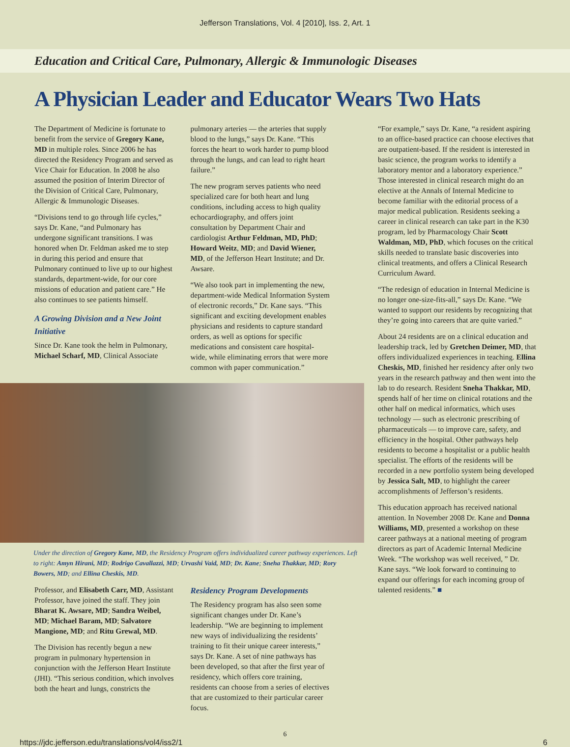Jefferson Translations, Vol. 4 [2010], Iss. 2, Art. 1
Education and Critical Care, Pulmonary, Allergic & Immunologic Diseases
A Physician Leader and Educator Wears Two Hats
The Department of Medicine is fortunate to benefit from the service of Gregory Kane, MD in multiple roles. Since 2006 he has directed the Residency Program and served as Vice Chair for Education. In 2008 he also assumed the position of Interim Director of the Division of Critical Care, Pulmonary, Allergic & Immunologic Diseases.
“Divisions tend to go through life cycles,” says Dr. Kane, “and Pulmonary has undergone significant transitions. I was honored when Dr. Feldman asked me to step in during this period and ensure that Pulmonary continued to live up to our highest standards, department-wide, for our core missions of education and patient care.” He also continues to see patients himself.
A Growing Division and a New Joint Initiative
Since Dr. Kane took the helm in Pulmonary, Michael Scharf, MD, Clinical Associate
pulmonary arteries — the arteries that supply blood to the lungs,” says Dr. Kane. “This forces the heart to work harder to pump blood through the lungs, and can lead to right heart failure.”
The new program serves patients who need specialized care for both heart and lung conditions, including access to high quality echocardiography, and offers joint consultation by Department Chair and cardiologist Arthur Feldman, MD, PhD; Howard Weitz, MD; and David Wiener, MD, of the Jefferson Heart Institute; and Dr. Awsare.
“We also took part in implementing the new, department-wide Medical Information System of electronic records,” Dr. Kane says. “This significant and exciting development enables physicians and residents to capture standard orders, as well as options for specific medications and consistent care hospital-wide, while eliminating errors that were more common with paper communication.”
Under the direction of Gregory Kane, MD, the Residency Program offers individualized career pathway experiences. Left to right: Amyn Hirani, MD; Rodrigo Cavallazzi, MD; Urvashi Vaid, MD; Dr. Kane; Sneha Thakkar, MD; Rory Bowers, MD; and Ellina Cheskis, MD.
Professor, and Elisabeth Carr, MD, Assistant Professor, have joined the staff. They join Bharat K. Awsare, MD; Sandra Weibel, MD; Michael Baram, MD; Salvatore Mangione, MD; and Ritu Grewal, MD.
The Division has recently begun a new program in pulmonary hypertension in conjunction with the Jefferson Heart Institute (JHI). “This serious condition, which involves both the heart and lungs, constricts the
Residency Program Developments
The Residency program has also seen some significant changes under Dr. Kane’s leadership. “We are beginning to implement new ways of individualizing the residents’ training to fit their unique career interests,” says Dr. Kane. A set of nine pathways has been developed, so that after the first year of residency, which offers core training, residents can choose from a series of electives that are customized to their particular career focus.
“For example,” says Dr. Kane, “a resident aspiring to an office-based practice can choose electives that are outpatient-based. If the resident is interested in basic science, the program works to identify a laboratory mentor and a laboratory experience.” Those interested in clinical research might do an elective at the Annals of Internal Medicine to become familiar with the editorial process of a major medical publication. Residents seeking a career in clinical research can take part in the K30 program, led by Pharmacology Chair Scott Waldman, MD, PhD, which focuses on the critical skills needed to translate basic discoveries into clinical treatments, and offers a Clinical Research Curriculum Award.
“The redesign of education in Internal Medicine is no longer one-size-fits-all,” says Dr. Kane. “We wanted to support our residents by recognizing that they’re going into careers that are quite varied.”
About 24 residents are on a clinical education and leadership track, led by Gretchen Deimer, MD, that offers individualized experiences in teaching. Ellina Cheskis, MD, finished her residency after only two years in the research pathway and then went into the lab to do research. Resident Sneha Thakkar, MD, spends half of her time on clinical rotations and the other half on medical informatics, which uses technology — such as electronic prescribing of pharmaceuticals — to improve care, safety, and efficiency in the hospital. Other pathways help residents to become a hospitalist or a public health specialist. The efforts of the residents will be recorded in a new portfolio system being developed by Jessica Salt, MD, to highlight the career accomplishments of Jefferson’s residents.
This education approach has received national attention. In November 2008 Dr. Kane and Donna Williams, MD, presented a workshop on these career pathways at a national meeting of program directors as part of Academic Internal Medicine Week. “The workshop was well received, ” Dr. Kane says. “We look forward to continuing to expand our offerings for each incoming group of talented residents.” ■
6
https://jdc.jefferson.edu/translations/vol4/iss2/1 6